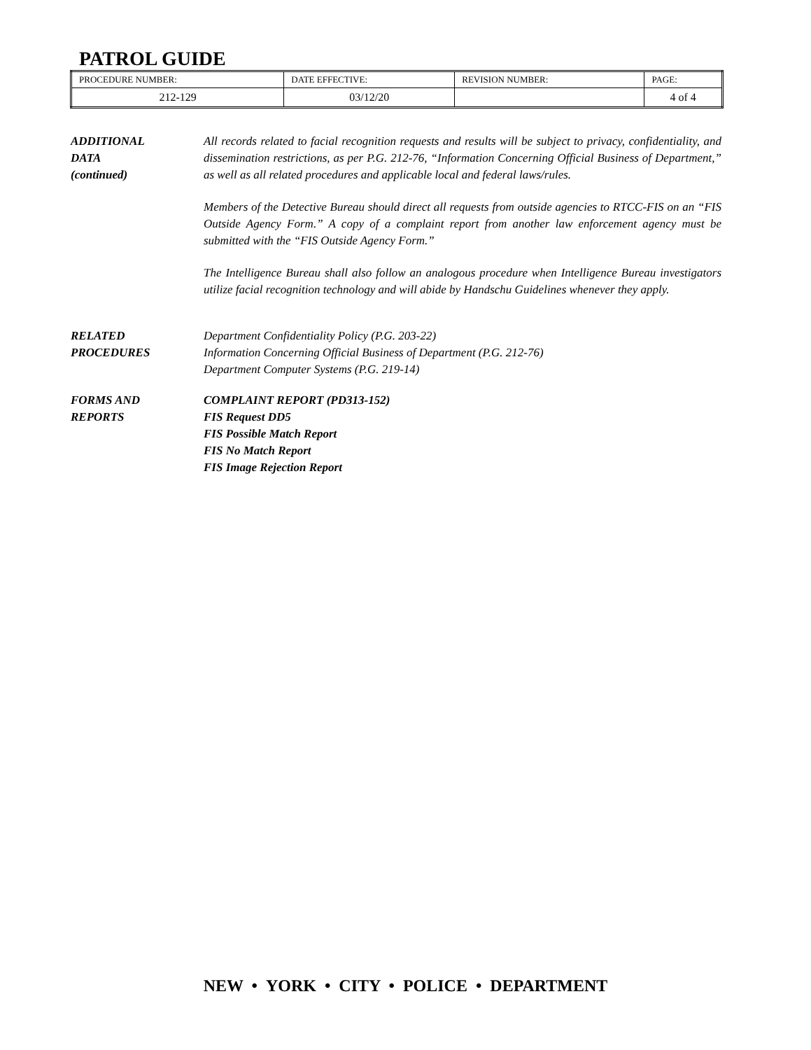PATROL GUIDE
| PROCEDURE NUMBER: | DATE EFFECTIVE: | REVISION NUMBER: | PAGE: |
| 212-129 | 03/12/20 | | 4 of 4 |
ADDITIONAL
DATA
(continued)
All records related to facial recognition requests and results will be subject to privacy, confidentiality, and dissemination restrictions, as per P.G. 212-76, “Information Concerning Official Business of Department,” as well as all related procedures and applicable local and federal laws/rules.
Members of the Detective Bureau should direct all requests from outside agencies to RTCC-FIS on an “FIS Outside Agency Form.” A copy of a complaint report from another law enforcement agency must be submitted with the “FIS Outside Agency Form.”
The Intelligence Bureau shall also follow an analogous procedure when Intelligence Bureau investigators utilize facial recognition technology and will abide by Handschu Guidelines whenever they apply.
RELATED
PROCEDURES
Department Confidentiality Policy (P.G. 203-22)
Information Concerning Official Business of Department (P.G. 212-76)
Department Computer Systems (P.G. 219-14)
FORMS AND
REPORTS
COMPLAINT REPORT (PD313-152)
FIS Request DD5
FIS Possible Match Report
FIS No Match Report
FIS Image Rejection Report
NEW • YORK • CITY • POLICE • DEPARTMENT